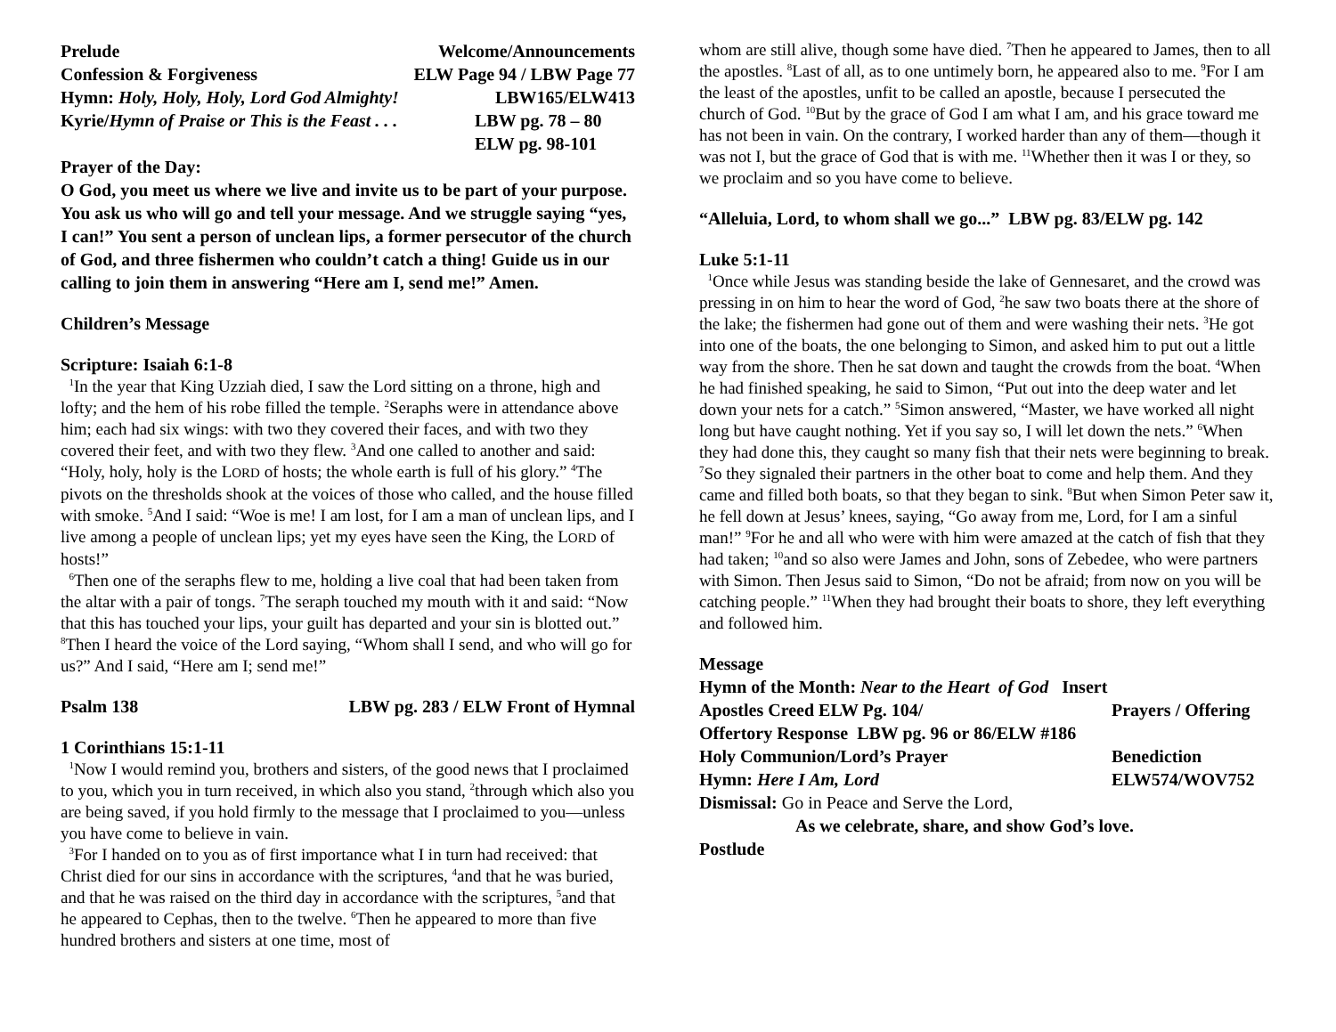Prelude Welcome/Announcements
Confession & Forgiveness ELW Page 94 / LBW Page 77
Hymn: Holy, Holy, Holy, Lord God Almighty! LBW165/ELW413
Kyrie/Hymn of Praise or This is the Feast . . . LBW pg. 78 – 80
ELW pg. 98-101
Prayer of the Day:
O God, you meet us where we live and invite us to be part of your purpose. You ask us who will go and tell your message. And we struggle saying “yes, I can!” You sent a person of unclean lips, a former persecutor of the church of God, and three fishermen who couldn’t catch a thing! Guide us in our calling to join them in answering “Here am I, send me!” Amen.
Children’s Message
Scripture: Isaiah 6:1-8
<sup>1</sup> In the year that King Uzziah died, I saw the Lord sitting on a throne, high and lofty; and the hem of his robe filled the temple. <sup>2</sup>Seraphs were in attendance above him; each had six wings: with two they covered their faces, and with two they covered their feet, and with two they flew. <sup>3</sup>And one called to another and said: “Holy, holy, holy is the LORD of hosts; the whole earth is full of his glory.” <sup>4</sup>The pivots on the thresholds shook at the voices of those who called, and the house filled with smoke. <sup>5</sup>And I said: “Woe is me! I am lost, for I am a man of unclean lips, and I live among a people of unclean lips; yet my eyes have seen the King, the LORD of hosts!”
<sup>6</sup> Then one of the seraphs flew to me, holding a live coal that had been taken from the altar with a pair of tongs. <sup>7</sup>The seraph touched my mouth with it and said: “Now that this has touched your lips, your guilt has departed and your sin is blotted out.” <sup>8</sup>Then I heard the voice of the Lord saying, “Whom shall I send, and who will go for us?” And I said, “Here am I; send me!”
Psalm 138 LBW pg. 283 / ELW Front of Hymnal
1 Corinthians 15:1-11
<sup>1</sup> Now I would remind you, brothers and sisters, of the good news that I proclaimed to you, which you in turn received, in which also you stand, <sup>2</sup>through which also you are being saved, if you hold firmly to the message that I proclaimed to you—unless you have come to believe in vain.
<sup>3</sup> For I handed on to you as of first importance what I in turn had received: that Christ died for our sins in accordance with the scriptures, <sup>4</sup>and that he was buried, and that he was raised on the third day in accordance with the scriptures, <sup>5</sup>and that he appeared to Cephas, then to the twelve. <sup>6</sup>Then he appeared to more than five hundred brothers and sisters at one time, most of
whom are still alive, though some have died. <sup>7</sup>Then he appeared to James, then to all the apostles. <sup>8</sup>Last of all, as to one untimely born, he appeared also to me. <sup>9</sup>For I am the least of the apostles, unfit to be called an apostle, because I persecuted the church of God. <sup>10</sup>But by the grace of God I am what I am, and his grace toward me has not been in vain. On the contrary, I worked harder than any of them—though it was not I, but the grace of God that is with me. <sup>11</sup>Whether then it was I or they, so we proclaim and so you have come to believe.
“Alleluia, Lord, to whom shall we go...” LBW pg. 83/ELW pg. 142
Luke 5:1-11
<sup>1</sup> Once while Jesus was standing beside the lake of Gennesaret, and the crowd was pressing in on him to hear the word of God, <sup>2</sup>he saw two boats there at the shore of the lake; the fishermen had gone out of them and were washing their nets. <sup>3</sup>He got into one of the boats, the one belonging to Simon, and asked him to put out a little way from the shore. Then he sat down and taught the crowds from the boat. <sup>4</sup>When he had finished speaking, he said to Simon, “Put out into the deep water and let down your nets for a catch.” <sup>5</sup>Simon answered, “Master, we have worked all night long but have caught nothing. Yet if you say so, I will let down the nets.” <sup>6</sup>When they had done this, they caught so many fish that their nets were beginning to break. <sup>7</sup>So they signaled their partners in the other boat to come and help them. And they came and filled both boats, so that they began to sink. <sup>8</sup>But when Simon Peter saw it, he fell down at Jesus’ knees, saying, “Go away from me, Lord, for I am a sinful man!” <sup>9</sup>For he and all who were with him were amazed at the catch of fish that they had taken; <sup>10</sup>and so also were James and John, sons of Zebedee, who were partners with Simon. Then Jesus said to Simon, “Do not be afraid; from now on you will be catching people.” <sup>11</sup>When they had brought their boats to shore, they left everything and followed him.
Message
Hymn of the Month: Near to the Heart of God Insert
Apostles Creed ELW Pg. 104/ Prayers / Offering
Offertory Response LBW pg. 96 or 86/ELW #186
Holy Communion/Lord’s Prayer Benediction
Hymn: Here I Am, Lord ELW574/WOV752
Dismissal: Go in Peace and Serve the Lord,
As we celebrate, share, and show God’s love.
Postlude